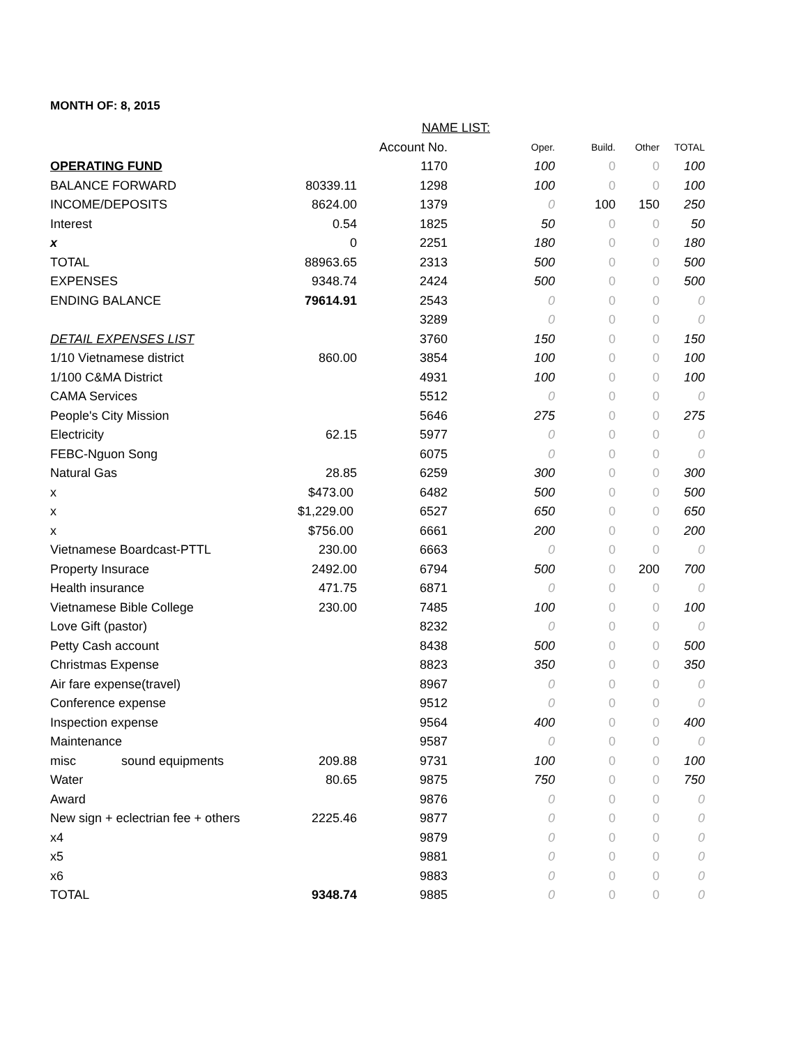MONTH OF: 8, 2015
| | | NAME LIST: | | | | |
| | | Account No. | Oper. | Build. | Other | TOTAL |
| OPERATING FUND | | 1170 | 100 | 0 | 0 | 100 |
| BALANCE FORWARD | 80339.11 | 1298 | 100 | 0 | 0 | 100 |
| INCOME/DEPOSITS | 8624.00 | 1379 | 0 | 100 | 150 | 250 |
| Interest | 0.54 | 1825 | 50 | 0 | 0 | 50 |
| x | 0 | 2251 | 180 | 0 | 0 | 180 |
| TOTAL | 88963.65 | 2313 | 500 | 0 | 0 | 500 |
| EXPENSES | 9348.74 | 2424 | 500 | 0 | 0 | 500 |
| ENDING BALANCE | 79614.91 | 2543 | 0 | 0 | 0 | 0 |
| | | 3289 | 0 | 0 | 0 | 0 |
| DETAIL EXPENSES LIST | | 3760 | 150 | 0 | 0 | 150 |
| 1/10 Vietnamese district | 860.00 | 3854 | 100 | 0 | 0 | 100 |
| 1/100 C&MA District | | 4931 | 100 | 0 | 0 | 100 |
| CAMA Services | | 5512 | 0 | 0 | 0 | 0 |
| People's City Mission | | 5646 | 275 | 0 | 0 | 275 |
| Electricity | 62.15 | 5977 | 0 | 0 | 0 | 0 |
| FEBC-Nguon Song | | 6075 | 0 | 0 | 0 | 0 |
| Natural Gas | 28.85 | 6259 | 300 | 0 | 0 | 300 |
| x | $473.00 | 6482 | 500 | 0 | 0 | 500 |
| x | $1,229.00 | 6527 | 650 | 0 | 0 | 650 |
| x | $756.00 | 6661 | 200 | 0 | 0 | 200 |
| Vietnamese Boardcast-PTTL | 230.00 | 6663 | 0 | 0 | 0 | 0 |
| Property Insurace | 2492.00 | 6794 | 500 | 0 | 200 | 700 |
| Health insurance | 471.75 | 6871 | 0 | 0 | 0 | 0 |
| Vietnamese Bible College | 230.00 | 7485 | 100 | 0 | 0 | 100 |
| Love Gift (pastor) | | 8232 | 0 | 0 | 0 | 0 |
| Petty Cash account | | 8438 | 500 | 0 | 0 | 500 |
| Christmas Expense | | 8823 | 350 | 0 | 0 | 350 |
| Air fare expense(travel) | | 8967 | 0 | 0 | 0 | 0 |
| Conference expense | | 9512 | 0 | 0 | 0 | 0 |
| Inspection expense | | 9564 | 400 | 0 | 0 | 400 |
| Maintenance | | 9587 | 0 | 0 | 0 | 0 |
| misc sound equipments | 209.88 | 9731 | 100 | 0 | 0 | 100 |
| Water | 80.65 | 9875 | 750 | 0 | 0 | 750 |
| Award | | 9876 | 0 | 0 | 0 | 0 |
| New sign + eclectrian fee + others | 2225.46 | 9877 | 0 | 0 | 0 | 0 |
| x4 | | 9879 | 0 | 0 | 0 | 0 |
| x5 | | 9881 | 0 | 0 | 0 | 0 |
| x6 | | 9883 | 0 | 0 | 0 | 0 |
| TOTAL | 9348.74 | 9885 | 0 | 0 | 0 | 0 |